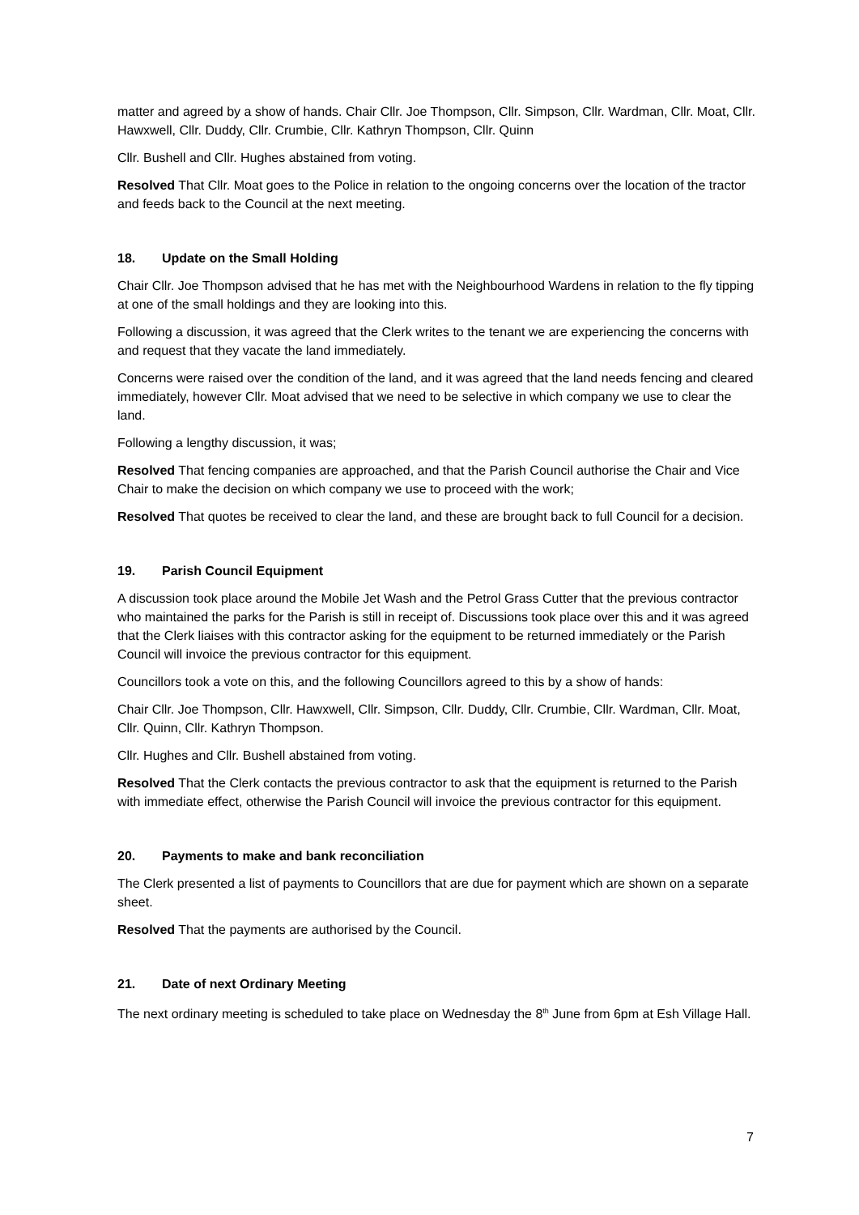matter and agreed by a show of hands. Chair Cllr. Joe Thompson, Cllr. Simpson, Cllr. Wardman, Cllr. Moat, Cllr. Hawxwell, Cllr. Duddy, Cllr. Crumbie, Cllr. Kathryn Thompson, Cllr. Quinn
Cllr. Bushell and Cllr. Hughes abstained from voting.
Resolved That Cllr. Moat goes to the Police in relation to the ongoing concerns over the location of the tractor and feeds back to the Council at the next meeting.
18. Update on the Small Holding
Chair Cllr. Joe Thompson advised that he has met with the Neighbourhood Wardens in relation to the fly tipping at one of the small holdings and they are looking into this.
Following a discussion, it was agreed that the Clerk writes to the tenant we are experiencing the concerns with and request that they vacate the land immediately.
Concerns were raised over the condition of the land, and it was agreed that the land needs fencing and cleared immediately, however Cllr. Moat advised that we need to be selective in which company we use to clear the land.
Following a lengthy discussion, it was;
Resolved That fencing companies are approached, and that the Parish Council authorise the Chair and Vice Chair to make the decision on which company we use to proceed with the work;
Resolved That quotes be received to clear the land, and these are brought back to full Council for a decision.
19. Parish Council Equipment
A discussion took place around the Mobile Jet Wash and the Petrol Grass Cutter that the previous contractor who maintained the parks for the Parish is still in receipt of. Discussions took place over this and it was agreed that the Clerk liaises with this contractor asking for the equipment to be returned immediately or the Parish Council will invoice the previous contractor for this equipment.
Councillors took a vote on this, and the following Councillors agreed to this by a show of hands:
Chair Cllr. Joe Thompson, Cllr. Hawxwell, Cllr. Simpson, Cllr. Duddy, Cllr. Crumbie, Cllr. Wardman, Cllr. Moat, Cllr. Quinn, Cllr. Kathryn Thompson.
Cllr. Hughes and Cllr. Bushell abstained from voting.
Resolved That the Clerk contacts the previous contractor to ask that the equipment is returned to the Parish with immediate effect, otherwise the Parish Council will invoice the previous contractor for this equipment.
20. Payments to make and bank reconciliation
The Clerk presented a list of payments to Councillors that are due for payment which are shown on a separate sheet.
Resolved That the payments are authorised by the Council.
21. Date of next Ordinary Meeting
The next ordinary meeting is scheduled to take place on Wednesday the 8<sup>th</sup> June from 6pm at Esh Village Hall.
7